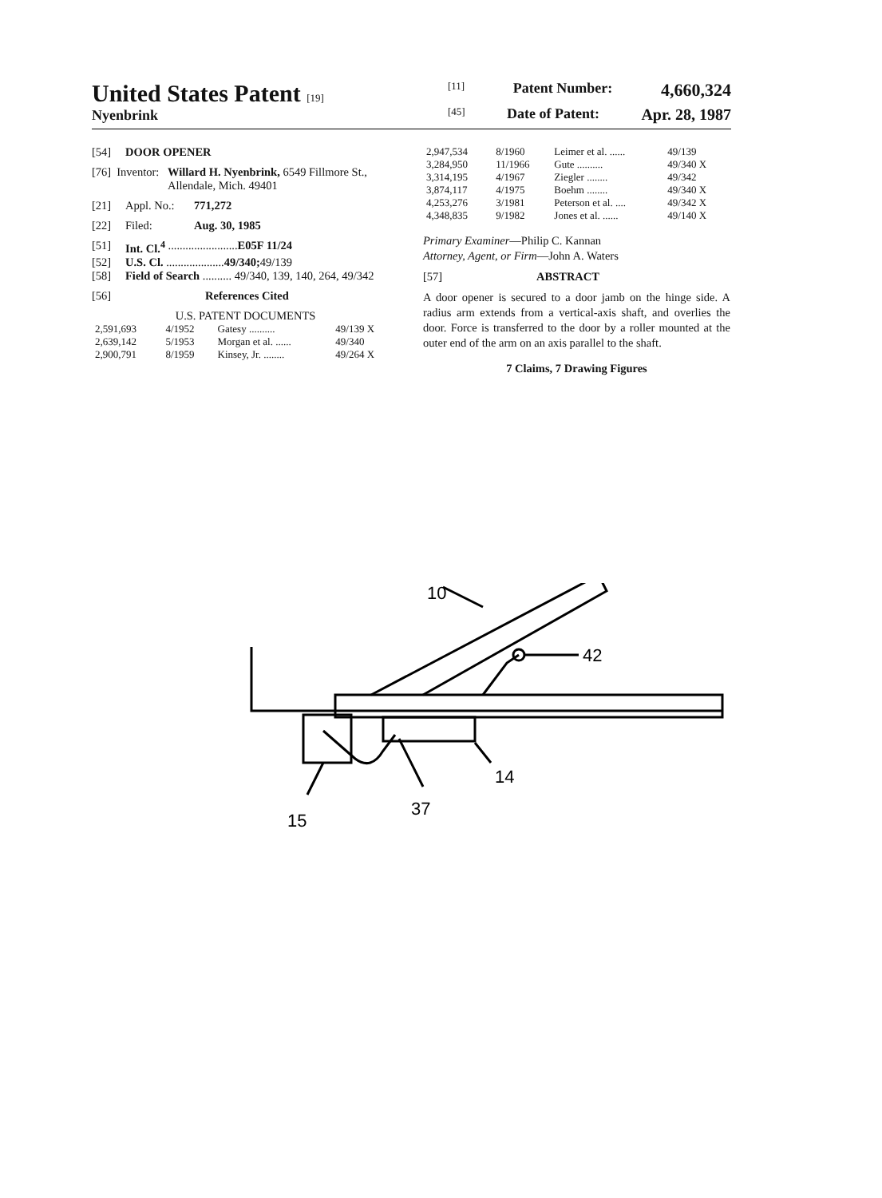United States Patent [19]
Nyenbrink
[11] Patent Number: 4,660,324
[45] Date of Patent: Apr. 28, 1987
[54] DOOR OPENER
[76] Inventor: Willard H. Nyenbrink, 6549 Fillmore St., Allendale, Mich. 49401
[21] Appl. No.: 771,272
[22] Filed: Aug. 30, 1985
[51] Int. Cl.<sup>4</sup> ........................ E05F 11/24
[52] U.S. Cl. .................... 49/340; 49/139
[58] Field of Search .......... 49/340, 139, 140, 264, 49/342
[56] References Cited
U.S. PATENT DOCUMENTS
| 2,591,693 | 4/1952 | Gatesy .......... | 49/139 X |
| 2,639,142 | 5/1953 | Morgan et al. ...... | 49/340 |
| 2,900,791 | 8/1959 | Kinsey, Jr. ........ | 49/264 X |
| 2,947,534 | 8/1960 | Leimer et al. ...... | 49/139 |
| 3,284,950 | 11/1966 | Gute .......... | 49/340 X |
| 3,314,195 | 4/1967 | Ziegler ........ | 49/342 |
| 3,874,117 | 4/1975 | Boehm ........ | 49/340 X |
| 4,253,276 | 3/1981 | Peterson et al. .... | 49/342 X |
| 4,348,835 | 9/1982 | Jones et al. ...... | 49/140 X |
Primary Examiner—Philip C. Kannan
Attorney, Agent, or Firm—John A. Waters
[57] ABSTRACT
A door opener is secured to a door jamb on the hinge side. A radius arm extends from a vertical-axis shaft, and overlies the door. Force is transferred to the door by a roller mounted at the outer end of the arm on an axis parallel to the shaft.
7 Claims, 7 Drawing Figures
10
42
14
37
15